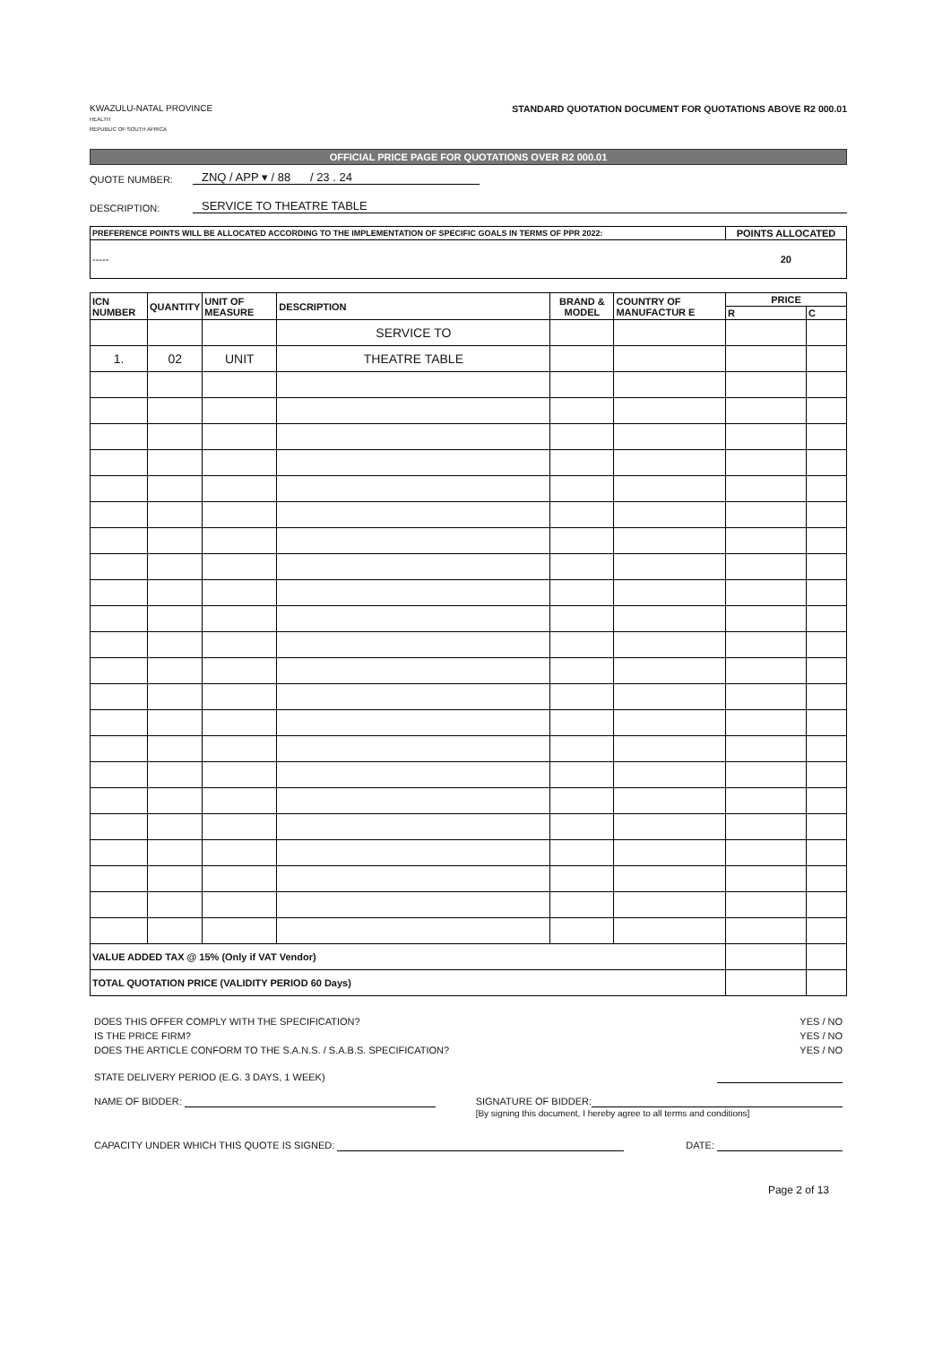KWAZULU-NATAL PROVINCE
HEALTH
REPUBLIC OF SOUTH AFRICA
STANDARD QUOTATION DOCUMENT FOR QUOTATIONS ABOVE R2 000.01
OFFICIAL PRICE PAGE FOR QUOTATIONS OVER R2 000.01
QUOTE NUMBER: ZNQ / APP ▾ / 88 / 23 . 24
DESCRIPTION: SERVICE TO THEATRE TABLE
| PREFERENCE POINTS WILL BE ALLOCATED ACCORDING TO THE IMPLEMENTATION OF SPECIFIC GOALS IN TERMS OF PPR 2022: | POINTS ALLOCATED |
| --- | --- |
| ----- | 20 |
| ICN NUMBER | QUANTITY | UNIT OF MEASURE | DESCRIPTION | BRAND & MODEL | COUNTRY OF MANUFACTUR E | PRICE | |
| --- | --- | --- | --- | --- | --- | --- | --- |
| | | | | | | R | C |
| | | | SERVICE TO | | | | |
| 1. | 02 | UNIT | THEATRE TABLE | | | | |
| VALUE ADDED TAX @ 15% (Only if VAT Vendor) | | | | | | | |
| TOTAL QUOTATION PRICE (VALIDITY PERIOD 60 Days) | | | | | | | |
DOES THIS OFFER COMPLY WITH THE SPECIFICATION? YES / NO
IS THE PRICE FIRM? YES / NO
DOES THE ARTICLE CONFORM TO THE S.A.N.S. / S.A.B.S. SPECIFICATION? YES / NO
STATE DELIVERY PERIOD (E.G. 3 DAYS, 1 WEEK)
NAME OF BIDDER: SIGNATURE OF BIDDER:
[By signing this document, I hereby agree to all terms and conditions]
CAPACITY UNDER WHICH THIS QUOTE IS SIGNED: DATE:
Page 2 of 13